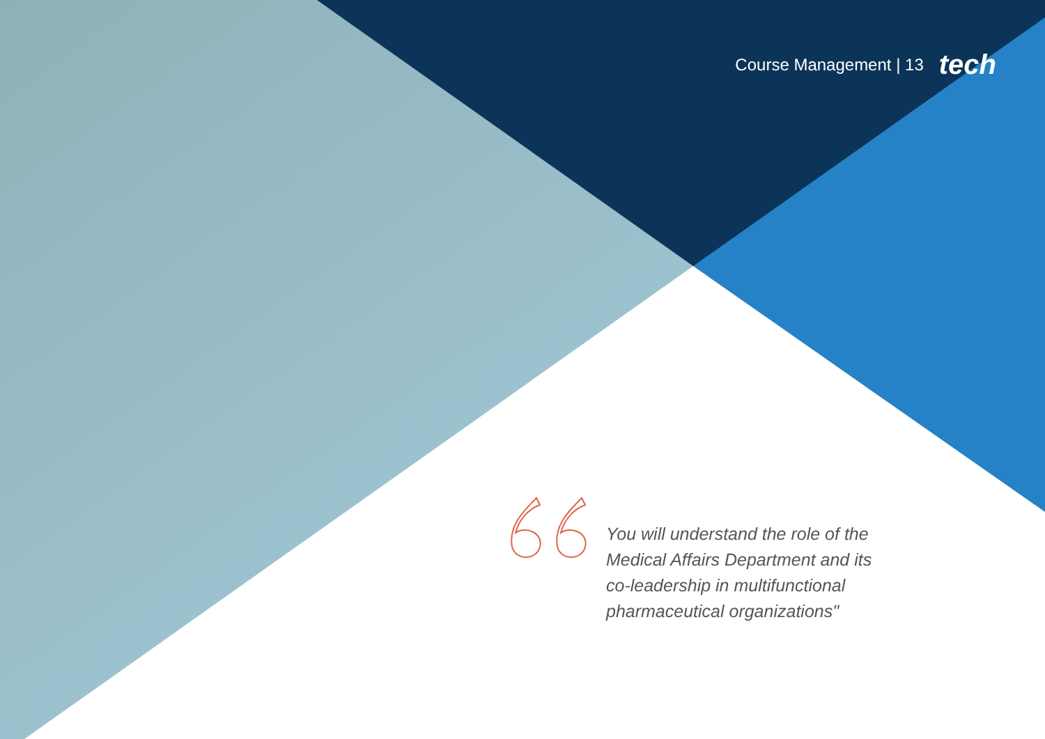Course Management | 13 tech
You will understand the role of the Medical Affairs Department and its co-leadership in multifunctional pharmaceutical organizations"